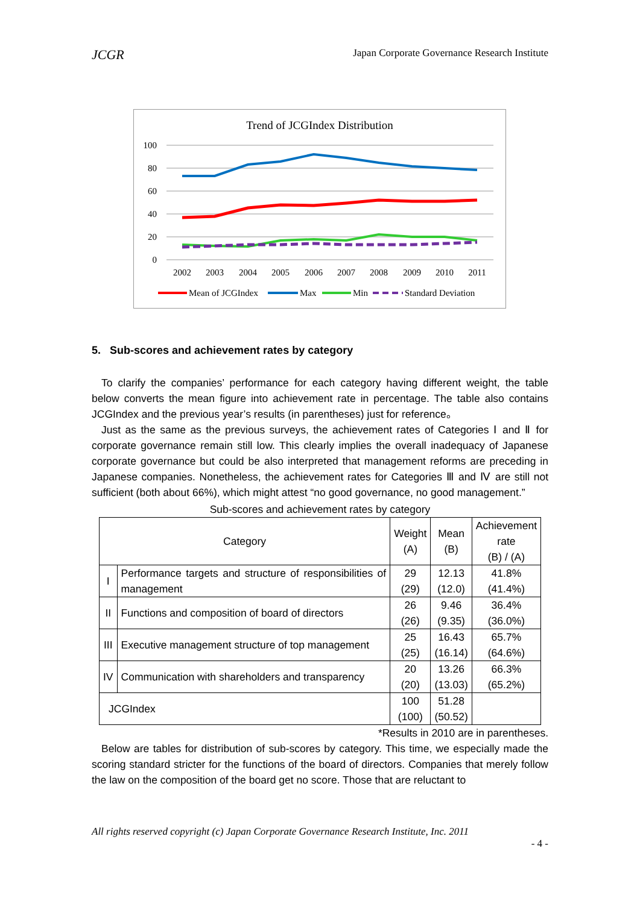JCGR Japan Corporate Governance Research Institute
Trend of JCGIndex Distribution
100
80
60
40
20
0
2002
2003
2004
2005
2006
2007
2008
2009
2010
2011
Mean of JCGIndex
Max
Min
Standard Deviation
5. Sub-scores and achievement rates by category
To clarify the companies’ performance for each category having different weight, the table below converts the mean figure into achievement rate in percentage. The table also contains JCGIndex and the previous year’s results (in parentheses) just for reference。
Just as the same as the previous surveys, the achievement rates of Categories Ⅰ and Ⅱ for corporate governance remain still low. This clearly implies the overall inadequacy of Japanese corporate governance but could be also interpreted that management reforms are preceding in Japanese companies. Nonetheless, the achievement rates for Categories Ⅲ and Ⅳ are still not sufficient (both about 66%), which might attest “no good governance, no good management.”
Sub-scores and achievement rates by category
| Category | | Weight (A) | Mean (B) | Achievement rate (B) / (A) |
| I | Performance targets and structure of responsibilities of management | 29 (29) | 12.13 (12.0) | 41.8% (41.4%) |
| II | Functions and composition of board of directors | 26 (26) | 9.46 (9.35) | 36.4% (36.0%) |
| III | Executive management structure of top management | 25 (25) | 16.43 (16.14) | 65.7% (64.6%) |
| IV | Communication with shareholders and transparency | 20 (20) | 13.26 (13.03) | 66.3% (65.2%) |
| JCGIndex | | 100 (100) | 51.28 (50.52) | |
*Results in 2010 are in parentheses.
Below are tables for distribution of sub-scores by category. This time, we especially made the scoring standard stricter for the functions of the board of directors. Companies that merely follow the law on the composition of the board get no score. Those that are reluctant to
All rights reserved copyright (c) Japan Corporate Governance Research Institute, Inc. 2011
- 4 -